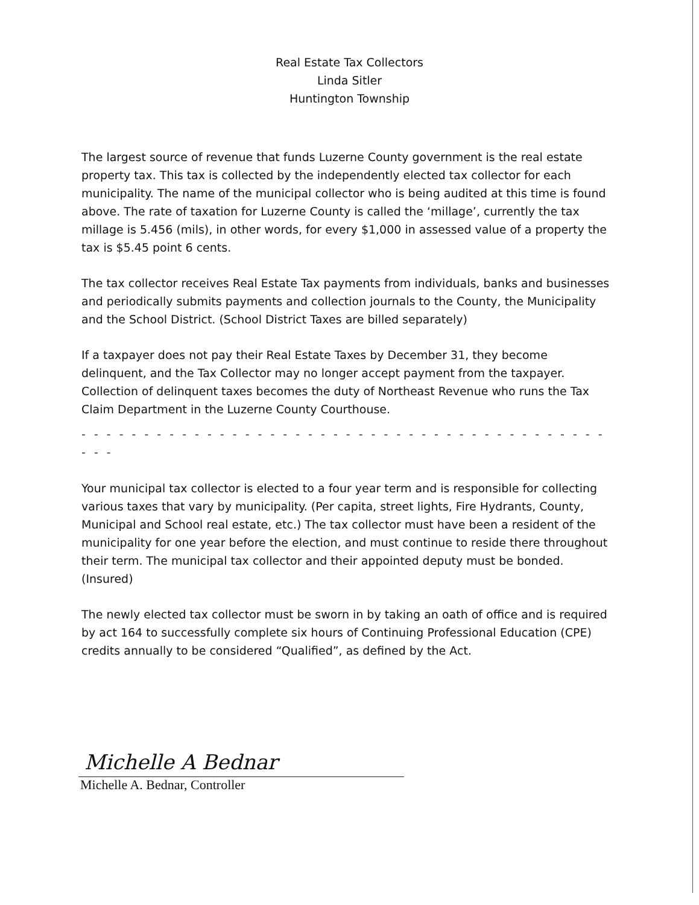Real Estate Tax Collectors
Linda Sitler
Huntington Township
The largest source of revenue that funds Luzerne County government is the real estate property tax. This tax is collected by the independently elected tax collector for each municipality. The name of the municipal collector who is being audited at this time is found above. The rate of taxation for Luzerne County is called the ‘millage’, currently the tax millage is 5.456 (mils), in other words, for every $1,000 in assessed value of a property the tax is $5.45 point 6 cents.
The tax collector receives Real Estate Tax payments from individuals, banks and businesses and periodically submits payments and collection journals to the County, the Municipality and the School District. (School District Taxes are billed separately)
If a taxpayer does not pay their Real Estate Taxes by December 31, they become delinquent, and the Tax Collector may no longer accept payment from the taxpayer. Collection of delinquent taxes becomes the duty of Northeast Revenue who runs the Tax Claim Department in the Luzerne County Courthouse.
- - - - - - - - - - - - - - - - - - - - - - - - - - - - - - - - - - - - - - - - - - - - -
Your municipal tax collector is elected to a four year term and is responsible for collecting various taxes that vary by municipality. (Per capita, street lights, Fire Hydrants, County, Municipal and School real estate, etc.) The tax collector must have been a resident of the municipality for one year before the election, and must continue to reside there throughout their term. The municipal tax collector and their appointed deputy must be bonded. (Insured)
The newly elected tax collector must be sworn in by taking an oath of office and is required by act 164 to successfully complete six hours of Continuing Professional Education (CPE) credits annually to be considered “Qualified”, as defined by the Act.
Michelle A Bednar
Michelle A. Bednar, Controller